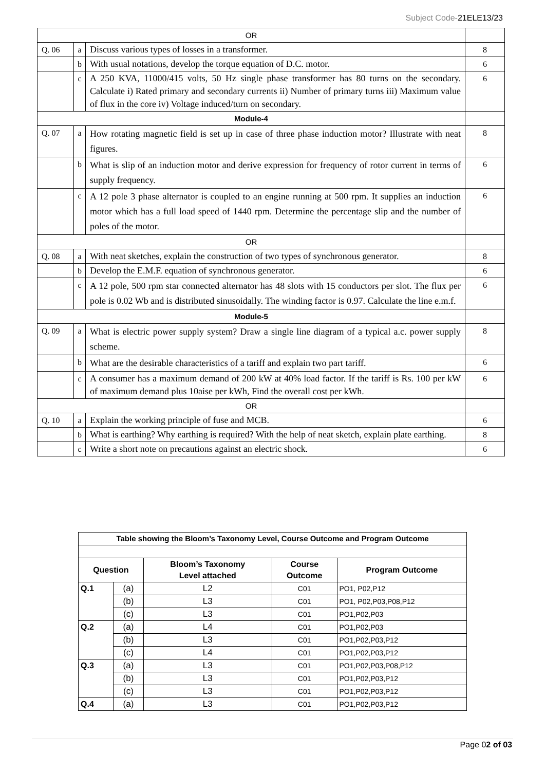Subject Code-21ELE13/23
| OR | | | |
| Q. 06 | a | Discuss various types of losses in a transformer. | 8 |
| | b | With usual notations, develop the torque equation of D.C. motor. | 6 |
| | c | A 250 KVA, 11000/415 volts, 50 Hz single phase transformer has 80 turns on the secondary. Calculate i) Rated primary and secondary currents ii) Number of primary turns iii) Maximum value of flux in the core iv) Voltage induced/turn on secondary. | 6 |
| Module-4 | | | |
| Q. 07 | a | How rotating magnetic field is set up in case of three phase induction motor? Illustrate with neat figures. | 8 |
| | b | What is slip of an induction motor and derive expression for frequency of rotor current in terms of supply frequency. | 6 |
| | c | A 12 pole 3 phase alternator is coupled to an engine running at 500 rpm. It supplies an induction motor which has a full load speed of 1440 rpm. Determine the percentage slip and the number of poles of the motor. | 6 |
| OR | | | |
| Q. 08 | a | With neat sketches, explain the construction of two types of synchronous generator. | 8 |
| | b | Develop the E.M.F. equation of synchronous generator. | 6 |
| | c | A 12 pole, 500 rpm star connected alternator has 48 slots with 15 conductors per slot. The flux per pole is 0.02 Wb and is distributed sinusoidally. The winding factor is 0.97. Calculate the line e.m.f. | 6 |
| Module-5 | | | |
| Q. 09 | a | What is electric power supply system? Draw a single line diagram of a typical a.c. power supply scheme. | 8 |
| | b | What are the desirable characteristics of a tariff and explain two part tariff. | 6 |
| | c | A consumer has a maximum demand of 200 kW at 40% load factor. If the tariff is Rs. 100 per kW of maximum demand plus 10aise per kWh, Find the overall cost per kWh. | 6 |
| OR | | | |
| Q. 10 | a | Explain the working principle of fuse and MCB. | 6 |
| | b | What is earthing? Why earthing is required? With the help of neat sketch, explain plate earthing. | 8 |
| | c | Write a short note on precautions against an electric shock. | 6 |
| Table showing the Bloom’s Taxonomy Level, Course Outcome and Program Outcome | | | | |
| --- | --- | --- | --- | --- |
| Question | | Bloom’s Taxonomy Level attached | Course Outcome | Program Outcome |
| Q.1 | (a) | L2 | C01 | PO1, P02,P12 |
| | (b) | L3 | C01 | PO1, P02,P03,P08,P12 |
| | (c) | L3 | C01 | PO1,P02,P03 |
| Q.2 | (a) | L4 | C01 | PO1,P02,P03 |
| | (b) | L3 | C01 | PO1,P02,P03,P12 |
| | (c) | L4 | C01 | PO1,P02,P03,P12 |
| Q.3 | (a) | L3 | C01 | PO1,P02,P03,P08,P12 |
| | (b) | L3 | C01 | PO1,P02,P03,P12 |
| | (c) | L3 | C01 | PO1,P02,P03,P12 |
| Q.4 | (a) | L3 | C01 | PO1,P02,P03,P12 |
Page 02 of 03